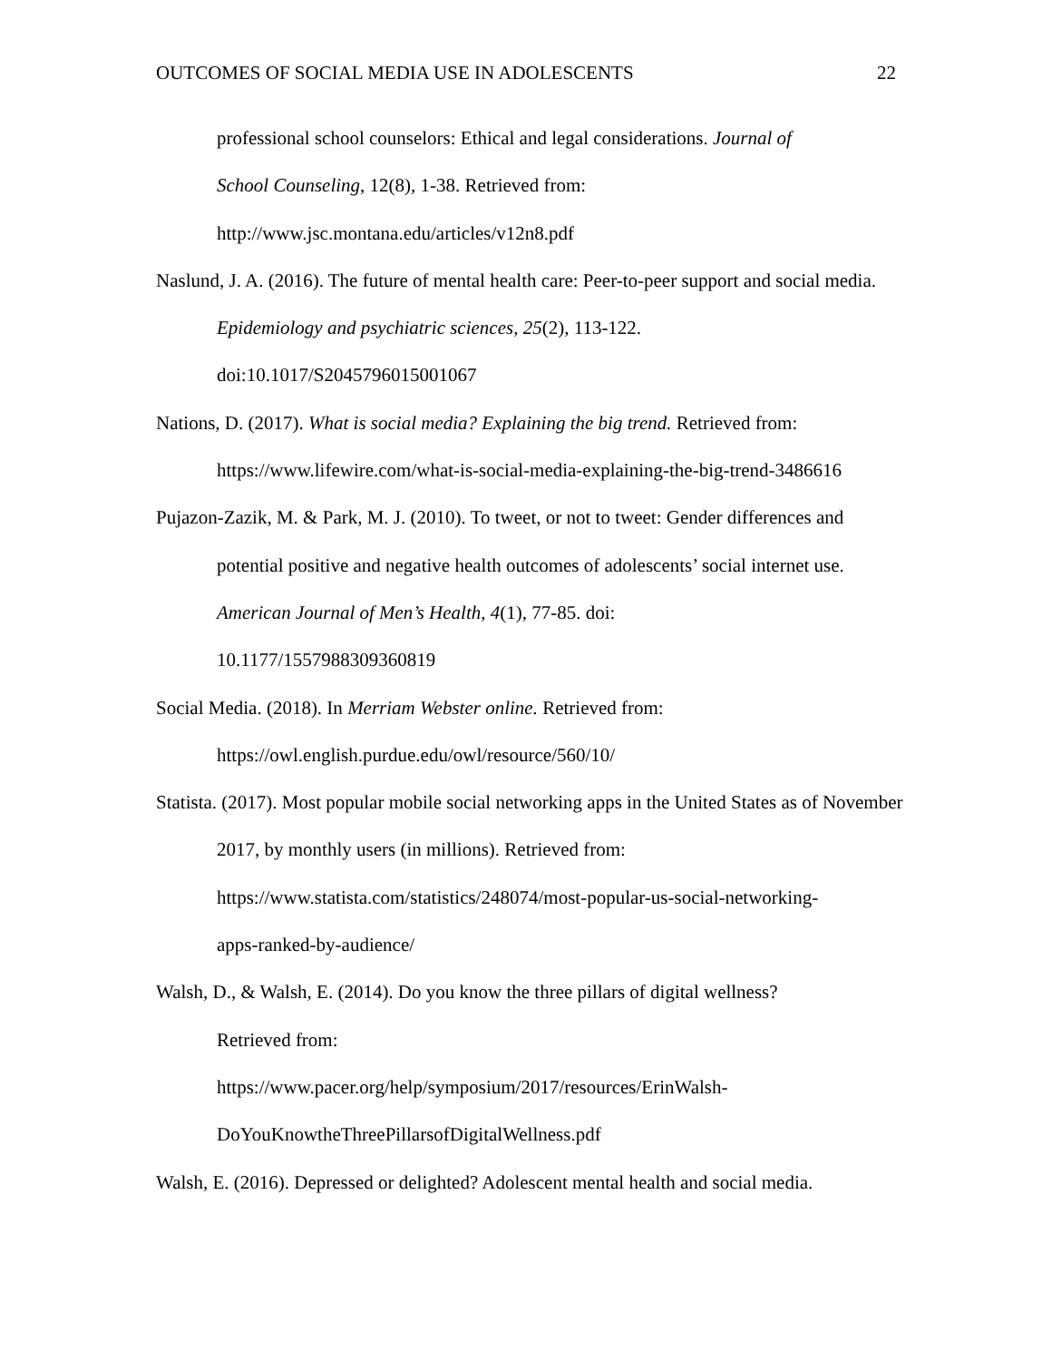OUTCOMES OF SOCIAL MEDIA USE IN ADOLESCENTS 22
professional school counselors: Ethical and legal considerations. Journal of
School Counseling, 12(8), 1-38. Retrieved from:
http://www.jsc.montana.edu/articles/v12n8.pdf
Naslund, J. A. (2016). The future of mental health care: Peer-to-peer support and social media. Epidemiology and psychiatric sciences, 25(2), 113-122.
doi:10.1017/S2045796015001067
Nations, D. (2017). What is social media? Explaining the big trend. Retrieved from:
https://www.lifewire.com/what-is-social-media-explaining-the-big-trend-3486616
Pujazon-Zazik, M. & Park, M. J. (2010). To tweet, or not to tweet: Gender differences and potential positive and negative health outcomes of adolescents’ social internet use. American Journal of Men’s Health, 4(1), 77-85. doi:
10.1177/1557988309360819
Social Media. (2018). In Merriam Webster online. Retrieved from:
https://owl.english.purdue.edu/owl/resource/560/10/
Statista. (2017). Most popular mobile social networking apps in the United States as of November 2017, by monthly users (in millions). Retrieved from:
https://www.statista.com/statistics/248074/most-popular-us-social-networking-
apps-ranked-by-audience/
Walsh, D., & Walsh, E. (2014). Do you know the three pillars of digital wellness?
Retrieved from:
https://www.pacer.org/help/symposium/2017/resources/ErinWalsh-
DoYouKnowtheThreePillarsofDigitalWellness.pdf
Walsh, E. (2016). Depressed or delighted? Adolescent mental health and social media.